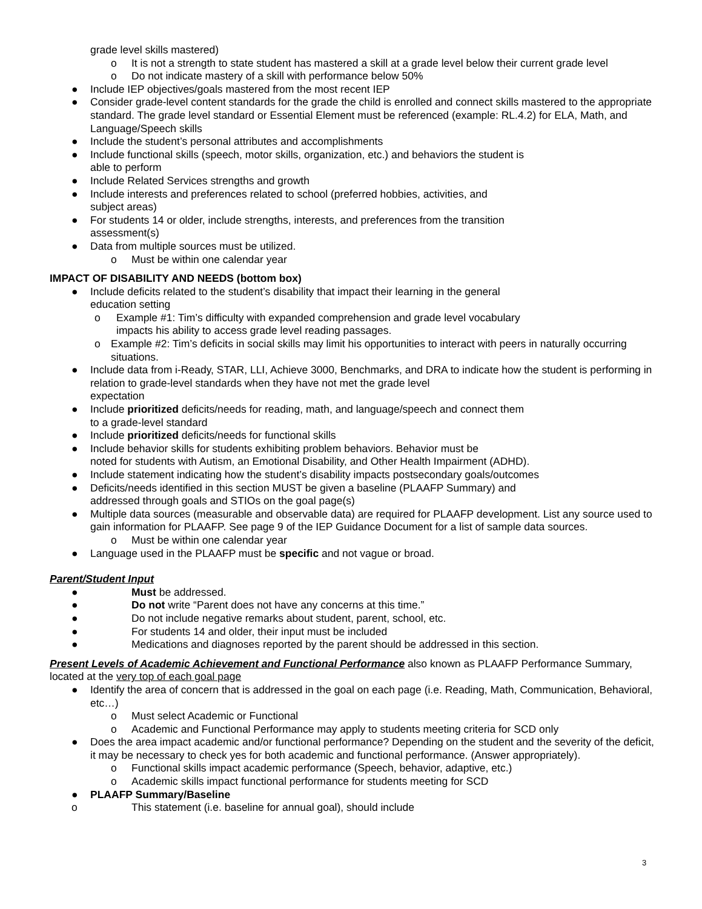grade level skills mastered)
o It is not a strength to state student has mastered a skill at a grade level below their current grade level
o Do not indicate mastery of a skill with performance below 50%
● Include IEP objectives/goals mastered from the most recent IEP
● Consider grade-level content standards for the grade the child is enrolled and connect skills mastered to the appropriate standard. The grade level standard or Essential Element must be referenced (example: RL.4.2) for ELA, Math, and Language/Speech skills
● Include the student’s personal attributes and accomplishments
● Include functional skills (speech, motor skills, organization, etc.) and behaviors the student is
able to perform
● Include Related Services strengths and growth
● Include interests and preferences related to school (preferred hobbies, activities, and
subject areas)
● For students 14 or older, include strengths, interests, and preferences from the transition
assessment(s)
● Data from multiple sources must be utilized.
o Must be within one calendar year
IMPACT OF DISABILITY AND NEEDS (bottom box)
● Include deficits related to the student’s disability that impact their learning in the general
education setting
o Example #1: Tim’s difficulty with expanded comprehension and grade level vocabulary
impacts his ability to access grade level reading passages.
o Example #2: Tim’s deficits in social skills may limit his opportunities to interact with peers in naturally occurring situations.
● Include data from i-Ready, STAR, LLI, Achieve 3000, Benchmarks, and DRA to indicate how the student is performing in relation to grade-level standards when they have not met the grade level
expectation
● Include prioritized deficits/needs for reading, math, and language/speech and connect them
to a grade-level standard
● Include prioritized deficits/needs for functional skills
● Include behavior skills for students exhibiting problem behaviors. Behavior must be
noted for students with Autism, an Emotional Disability, and Other Health Impairment (ADHD).
● Include statement indicating how the student’s disability impacts postsecondary goals/outcomes
● Deficits/needs identified in this section MUST be given a baseline (PLAAFP Summary) and
addressed through goals and STIOs on the goal page(s)
● Multiple data sources (measurable and observable data) are required for PLAAFP development. List any source used to gain information for PLAAFP. See page 9 of the IEP Guidance Document for a list of sample data sources.
o Must be within one calendar year
● Language used in the PLAAFP must be specific and not vague or broad.
Parent/Student Input
● Must be addressed.
● Do not write “Parent does not have any concerns at this time.”
● Do not include negative remarks about student, parent, school, etc.
● For students 14 and older, their input must be included
● Medications and diagnoses reported by the parent should be addressed in this section.
Present Levels of Academic Achievement and Functional Performance also known as PLAAFP Performance Summary, located at the very top of each goal page
● Identify the area of concern that is addressed in the goal on each page (i.e. Reading, Math, Communication, Behavioral, etc…)
o Must select Academic or Functional
o Academic and Functional Performance may apply to students meeting criteria for SCD only
● Does the area impact academic and/or functional performance? Depending on the student and the severity of the deficit, it may be necessary to check yes for both academic and functional performance. (Answer appropriately).
o Functional skills impact academic performance (Speech, behavior, adaptive, etc.)
o Academic skills impact functional performance for students meeting for SCD
● PLAAFP Summary/Baseline
o This statement (i.e. baseline for annual goal), should include
3